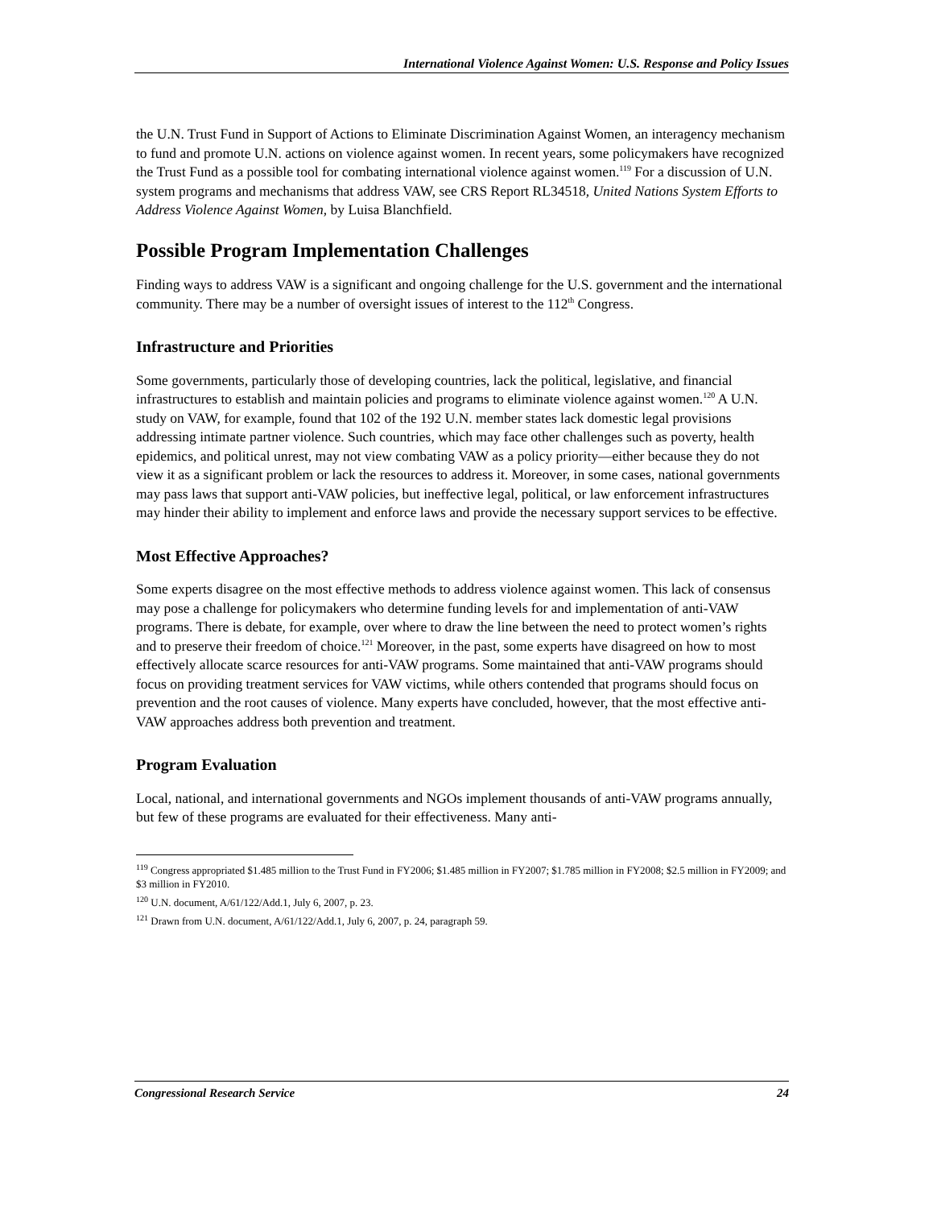International Violence Against Women: U.S. Response and Policy Issues
the U.N. Trust Fund in Support of Actions to Eliminate Discrimination Against Women, an interagency mechanism to fund and promote U.N. actions on violence against women. In recent years, some policymakers have recognized the Trust Fund as a possible tool for combating international violence against women.<sup>119</sup> For a discussion of U.N. system programs and mechanisms that address VAW, see CRS Report RL34518, United Nations System Efforts to Address Violence Against Women, by Luisa Blanchfield.
Possible Program Implementation Challenges
Finding ways to address VAW is a significant and ongoing challenge for the U.S. government and the international community. There may be a number of oversight issues of interest to the 112<sup>th</sup> Congress.
Infrastructure and Priorities
Some governments, particularly those of developing countries, lack the political, legislative, and financial infrastructures to establish and maintain policies and programs to eliminate violence against women.<sup>120</sup> A U.N. study on VAW, for example, found that 102 of the 192 U.N. member states lack domestic legal provisions addressing intimate partner violence. Such countries, which may face other challenges such as poverty, health epidemics, and political unrest, may not view combating VAW as a policy priority—either because they do not view it as a significant problem or lack the resources to address it. Moreover, in some cases, national governments may pass laws that support anti-VAW policies, but ineffective legal, political, or law enforcement infrastructures may hinder their ability to implement and enforce laws and provide the necessary support services to be effective.
Most Effective Approaches?
Some experts disagree on the most effective methods to address violence against women. This lack of consensus may pose a challenge for policymakers who determine funding levels for and implementation of anti-VAW programs. There is debate, for example, over where to draw the line between the need to protect women’s rights and to preserve their freedom of choice.<sup>121</sup> Moreover, in the past, some experts have disagreed on how to most effectively allocate scarce resources for anti-VAW programs. Some maintained that anti-VAW programs should focus on providing treatment services for VAW victims, while others contended that programs should focus on prevention and the root causes of violence. Many experts have concluded, however, that the most effective anti-VAW approaches address both prevention and treatment.
Program Evaluation
Local, national, and international governments and NGOs implement thousands of anti-VAW programs annually, but few of these programs are evaluated for their effectiveness. Many anti-
<sup>119</sup> Congress appropriated $1.485 million to the Trust Fund in FY2006; $1.485 million in FY2007; $1.785 million in FY2008; $2.5 million in FY2009; and $3 million in FY2010.
<sup>120</sup> U.N. document, A/61/122/Add.1, July 6, 2007, p. 23.
<sup>121</sup> Drawn from U.N. document, A/61/122/Add.1, July 6, 2007, p. 24, paragraph 59.
Congressional Research Service 24